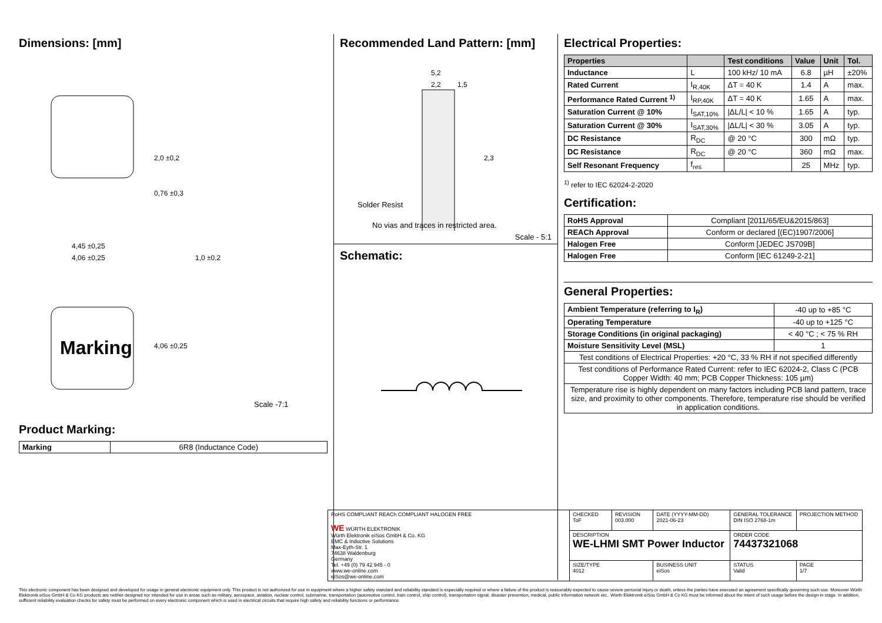Dimensions: [mm]
Marking
2,0 ±0,2
0,76 ±0,3
4,45 ±0,25
4,06 ±0,25
1,0 ±0,2
4,06 ±0,25
Scale -7:1
Product Marking:
| Marking | 6R8 (Inductance Code) |
Recommended Land Pattern: [mm]
5,2
2,2
1,5
2,3
Solder Resist
No vias and traces in restricted area.
Scale - 5:1
Schematic:
Electrical Properties:
| Properties | | Test conditions | Value | Unit | Tol. |
| --- | --- | --- | --- | --- | --- |
| Inductance | L | 100 kHz/ 10 mA | 6.8 | µH | ±20% |
| Rated Current | I<sub>R,40K</sub> | ΔT = 40 K | 1.4 | A | max. |
| Performance Rated Current <sup>1)</sup> | I<sub>RP,40K</sub> | ΔT = 40 K | 1.65 | A | max. |
| Saturation Current @ 10% | I<sub>SAT,10%</sub> | /ΔL/L/ < 10 % | 1.65 | A | typ. |
| Saturation Current @ 30% | I<sub>SAT,30%</sub> | /ΔL/L/ < 30 % | 3.05 | A | typ. |
| DC Resistance | R<sub>DC</sub> | @ 20 °C | 300 | mΩ | typ. |
| DC Resistance | R<sub>DC</sub> | @ 20 °C | 360 | mΩ | max. |
| Self Resonant Frequency | f<sub>res</sub> | | 25 | MHz | typ. |
<sup>1)</sup> refer to IEC 62024-2-2020
Certification:
| RoHS Approval | Compliant [2011/65/EU&2015/863] |
| REACh Approval | Conform or declared [(EC)1907/2006] |
| Halogen Free | Conform [JEDEC JS709B] |
| Halogen Free | Conform [IEC 61249-2-21] |
General Properties:
| Ambient Temperature (referring to I<sub>R</sub>) | -40 up to +85 °C |
| Operating Temperature | -40 up to +125 °C |
| Storage Conditions (in original packaging) | < 40 °C ; < 75 % RH |
| Moisture Sensitivity Level (MSL) | 1 |
| Test conditions of Electrical Properties: +20 °C, 33 % RH if not specified differently | |
| Test conditions of Performance Rated Current: refer to IEC 62024-2, Class C (PCB Copper Width: 40 mm; PCB Copper Thickness: 105 µm) | |
| Temperature rise is highly dependent on many factors including PCB land pattern, trace size, and proximity to other components. Therefore, temperature rise should be verified in application conditions. | |
| RoHS COMPLIANT REACh COMPLIANT HALOGEN FREE WE WÜRTH ELEKTRONIK Würth Elektronik eiSos GmbH & Co. KG EMC & Inductive Solutions Max-Eyth-Str. 1 74638 Waldenburg Germany Tel. +49 (0) 79 42 945 - 0 www.we-online.com eiSos@we-online.com | CHECKED ToF | REVISION 003.000 | DATE (YYYY-MM-DD) 2021-06-23 | GENERAL TOLERANCE DIN ISO 2768-1m | PROJECTION METHOD |
| | DESCRIPTION WE-LHMI SMT Power Inductor | | | ORDER CODE 74437321068 | |
| | SIZE/TYPE 4012 | | BUSINESS UNIT eiSos | STATUS Valid | PAGE 1/7 |
This electronic component has been designed and developed for usage in general electronic equipment only. This product is not authorized for use in equipment where a higher safety standard and reliability standard is especially required or where a failure of the product is reasonably expected to cause severe personal injury or death, unless the parties have executed an agreement specifically governing such use. Moreover Würth Elektronik eiSos GmbH & Co KG products are neither designed nor intended for use in areas such as military, aerospace, aviation, nuclear control, submarine, transportation (automotive control, train control, ship control), transportation signal, disaster prevention, medical, public information network etc.. Würth Elektronik eiSos GmbH & Co KG must be informed about the intent of such usage before the design-in stage. In addition, sufficient reliability evaluation checks for safety must be performed on every electronic component which is used in electrical circuits that require high safety and reliability functions or performance.